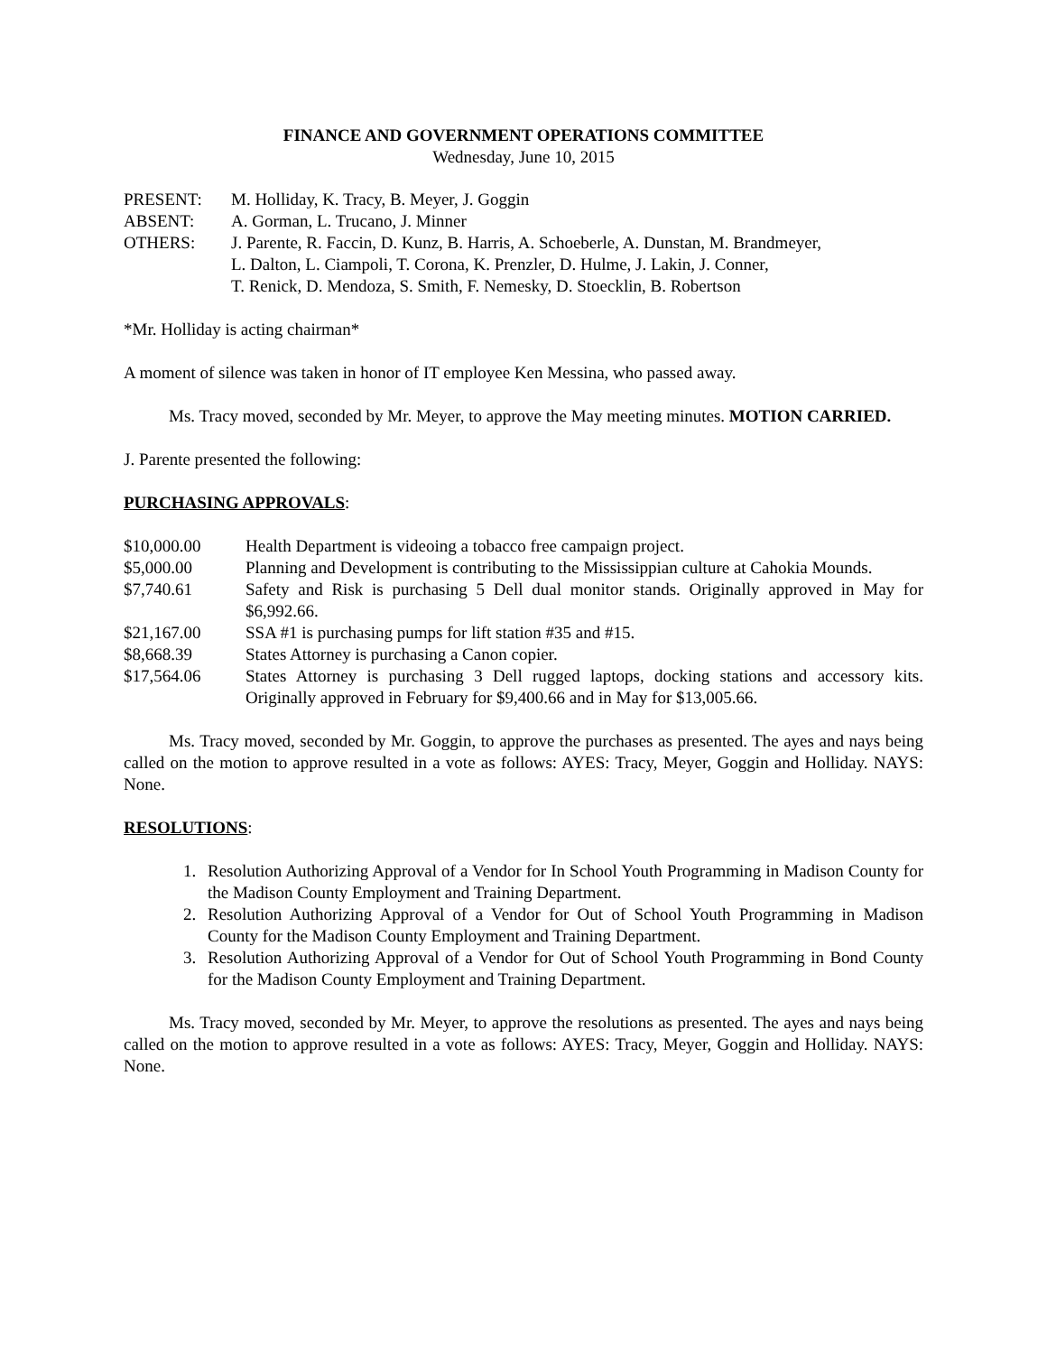FINANCE AND GOVERNMENT OPERATIONS COMMITTEE
Wednesday, June 10, 2015
| PRESENT: | M. Holliday, K. Tracy, B. Meyer, J. Goggin |
| ABSENT: | A. Gorman, L. Trucano, J. Minner |
| OTHERS: | J. Parente, R. Faccin, D. Kunz, B. Harris, A. Schoeberle, A. Dunstan, M. Brandmeyer, L. Dalton, L. Ciampoli, T. Corona, K. Prenzler, D. Hulme, J. Lakin, J. Conner, T. Renick, D. Mendoza, S. Smith, F. Nemesky, D. Stoecklin, B. Robertson |
*Mr. Holliday is acting chairman*
A moment of silence was taken in honor of IT employee Ken Messina, who passed away.
Ms. Tracy moved, seconded by Mr. Meyer, to approve the May meeting minutes. MOTION CARRIED.
J. Parente presented the following:
PURCHASING APPROVALS:
| $10,000.00 | Health Department is videoing a tobacco free campaign project. |
| $5,000.00 | Planning and Development is contributing to the Mississippian culture at Cahokia Mounds. |
| $7,740.61 | Safety and Risk is purchasing 5 Dell dual monitor stands. Originally approved in May for $6,992.66. |
| $21,167.00 | SSA #1 is purchasing pumps for lift station #35 and #15. |
| $8,668.39 | States Attorney is purchasing a Canon copier. |
| $17,564.06 | States Attorney is purchasing 3 Dell rugged laptops, docking stations and accessory kits. Originally approved in February for $9,400.66 and in May for $13,005.66. |
Ms. Tracy moved, seconded by Mr. Goggin, to approve the purchases as presented. The ayes and nays being called on the motion to approve resulted in a vote as follows: AYES: Tracy, Meyer, Goggin and Holliday. NAYS: None.
RESOLUTIONS:
1. Resolution Authorizing Approval of a Vendor for In School Youth Programming in Madison County for the Madison County Employment and Training Department.
2. Resolution Authorizing Approval of a Vendor for Out of School Youth Programming in Madison County for the Madison County Employment and Training Department.
3. Resolution Authorizing Approval of a Vendor for Out of School Youth Programming in Bond County for the Madison County Employment and Training Department.
Ms. Tracy moved, seconded by Mr. Meyer, to approve the resolutions as presented. The ayes and nays being called on the motion to approve resulted in a vote as follows: AYES: Tracy, Meyer, Goggin and Holliday. NAYS: None.